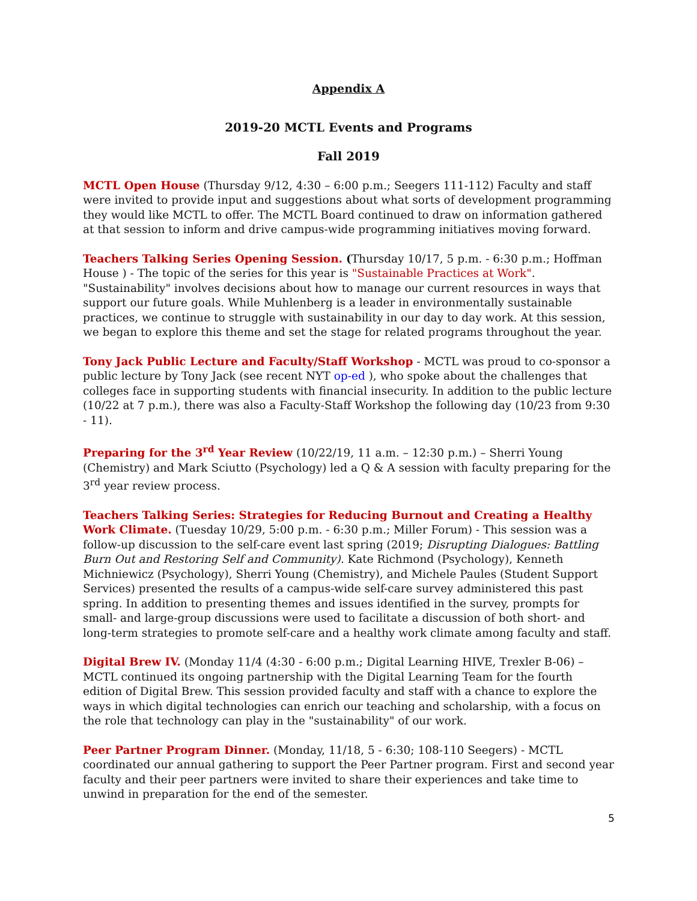Appendix A
2019-20 MCTL Events and Programs
Fall 2019
MCTL Open House (Thursday 9/12, 4:30 – 6:00 p.m.; Seegers 111-112) Faculty and staff were invited to provide input and suggestions about what sorts of development programming they would like MCTL to offer. The MCTL Board continued to draw on information gathered at that session to inform and drive campus-wide programming initiatives moving forward.
Teachers Talking Series Opening Session. (Thursday 10/17, 5 p.m. - 6:30 p.m.; Hoffman House ) - The topic of the series for this year is "Sustainable Practices at Work". "Sustainability" involves decisions about how to manage our current resources in ways that support our future goals. While Muhlenberg is a leader in environmentally sustainable practices, we continue to struggle with sustainability in our day to day work. At this session, we began to explore this theme and set the stage for related programs throughout the year.
Tony Jack Public Lecture and Faculty/Staff Workshop - MCTL was proud to co-sponsor a public lecture by Tony Jack (see recent NYT op-ed ), who spoke about the challenges that colleges face in supporting students with financial insecurity. In addition to the public lecture (10/22 at 7 p.m.), there was also a Faculty-Staff Workshop the following day (10/23 from 9:30 - 11).
Preparing for the 3<sup>rd</sup> Year Review (10/22/19, 11 a.m. – 12:30 p.m.) – Sherri Young (Chemistry) and Mark Sciutto (Psychology) led a Q & A session with faculty preparing for the 3<sup>rd</sup> year review process.
Teachers Talking Series: Strategies for Reducing Burnout and Creating a Healthy Work Climate. (Tuesday 10/29, 5:00 p.m. - 6:30 p.m.; Miller Forum) - This session was a follow-up discussion to the self-care event last spring (2019; Disrupting Dialogues: Battling Burn Out and Restoring Self and Community). Kate Richmond (Psychology), Kenneth Michniewicz (Psychology), Sherri Young (Chemistry), and Michele Paules (Student Support Services) presented the results of a campus-wide self-care survey administered this past spring. In addition to presenting themes and issues identified in the survey, prompts for small- and large-group discussions were used to facilitate a discussion of both short- and long-term strategies to promote self-care and a healthy work climate among faculty and staff.
Digital Brew IV. (Monday 11/4 (4:30 - 6:00 p.m.; Digital Learning HIVE, Trexler B-06) – MCTL continued its ongoing partnership with the Digital Learning Team for the fourth edition of Digital Brew. This session provided faculty and staff with a chance to explore the ways in which digital technologies can enrich our teaching and scholarship, with a focus on the role that technology can play in the "sustainability" of our work.
Peer Partner Program Dinner. (Monday, 11/18, 5 - 6:30; 108-110 Seegers) - MCTL coordinated our annual gathering to support the Peer Partner program. First and second year faculty and their peer partners were invited to share their experiences and take time to unwind in preparation for the end of the semester.
5